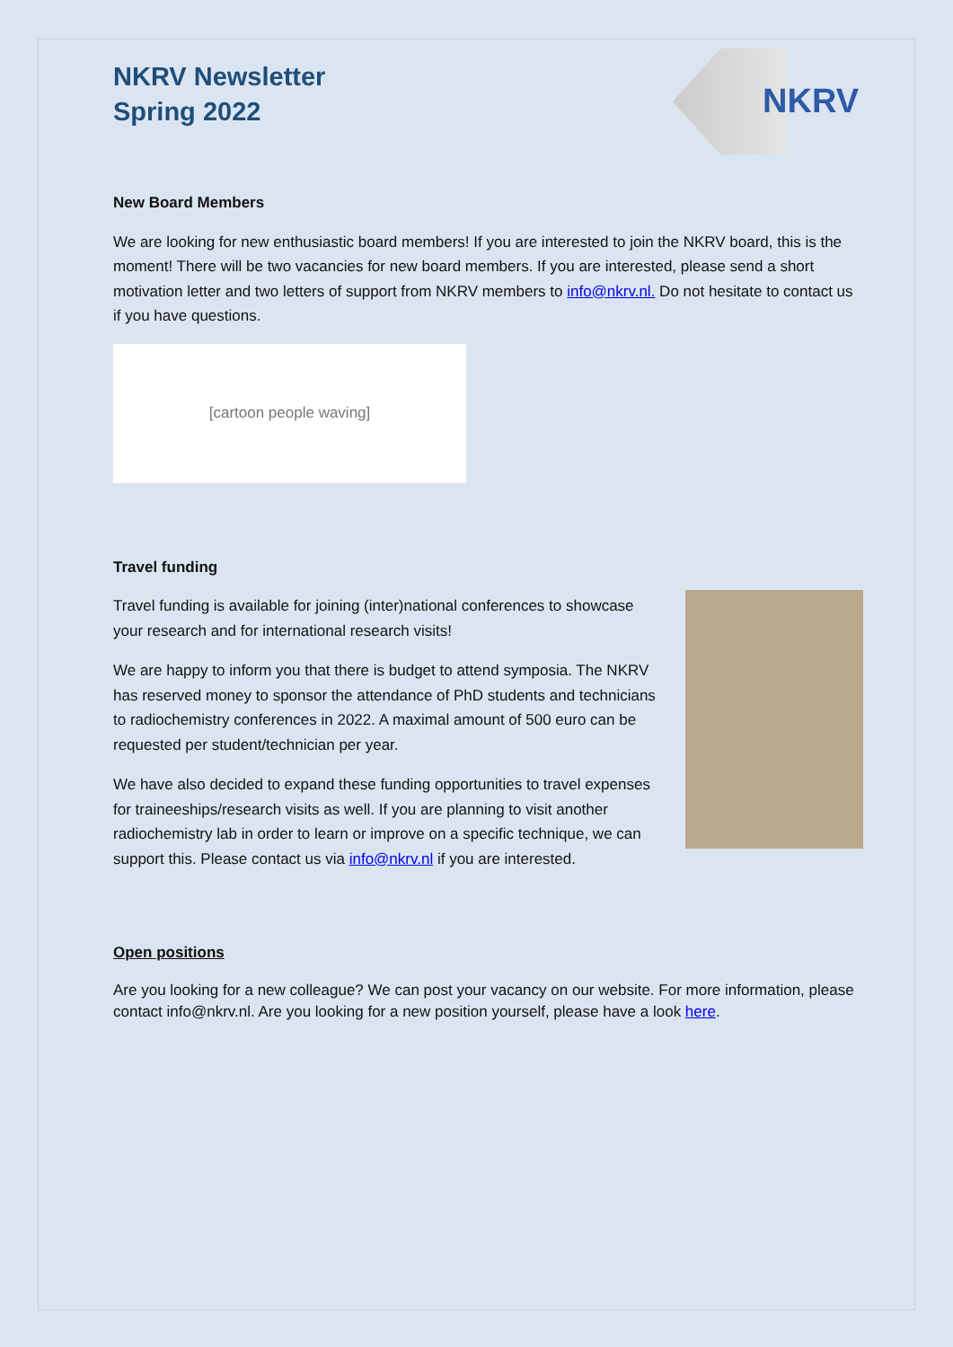NKRV Newsletter
Spring 2022
NKRV
New Board Members
We are looking for new enthusiastic board members! If you are interested to join the NKRV board, this is the moment! There will be two vacancies for new board members. If you are interested, please send a short motivation letter and two letters of support from NKRV members to info@nkrv.nl. Do not hesitate to contact us if you have questions.
[cartoon people waving]
Travel funding
Travel funding is available for joining (inter)national conferences to showcase your research and for international research visits!
We are happy to inform you that there is budget to attend symposia. The NKRV has reserved money to sponsor the attendance of PhD students and technicians to radiochemistry conferences in 2022. A maximal amount of 500 euro can be requested per student/technician per year.
We have also decided to expand these funding opportunities to travel expenses for traineeships/research visits as well. If you are planning to visit another radiochemistry lab in order to learn or improve on a specific technique, we can support this. Please contact us via info@nkrv.nl if you are interested.
Open positions
Are you looking for a new colleague? We can post your vacancy on our website. For more information, please contact info@nkrv.nl. Are you looking for a new position yourself, please have a look here.